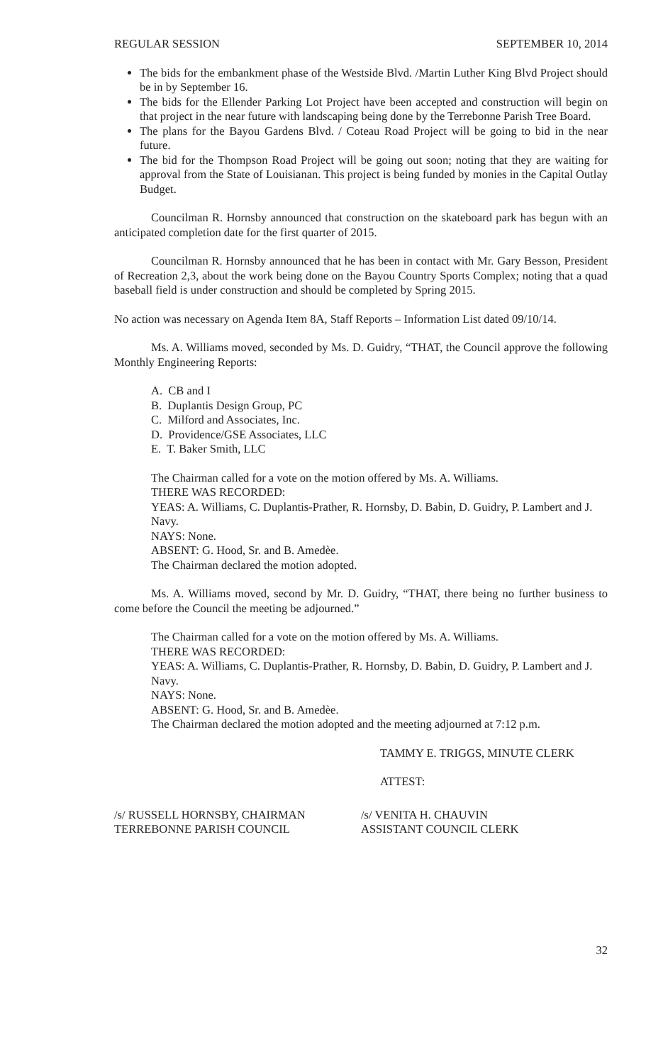REGULAR SESSION SEPTEMBER 10, 2014
The bids for the embankment phase of the Westside Blvd. /Martin Luther King Blvd Project should be in by September 16.
The bids for the Ellender Parking Lot Project have been accepted and construction will begin on that project in the near future with landscaping being done by the Terrebonne Parish Tree Board.
The plans for the Bayou Gardens Blvd. / Coteau Road Project will be going to bid in the near future.
The bid for the Thompson Road Project will be going out soon; noting that they are waiting for approval from the State of Louisianan. This project is being funded by monies in the Capital Outlay Budget.
Councilman R. Hornsby announced that construction on the skateboard park has begun with an anticipated completion date for the first quarter of 2015.
Councilman R. Hornsby announced that he has been in contact with Mr. Gary Besson, President of Recreation 2,3, about the work being done on the Bayou Country Sports Complex; noting that a quad baseball field is under construction and should be completed by Spring 2015.
No action was necessary on Agenda Item 8A, Staff Reports – Information List dated 09/10/14.
Ms. A. Williams moved, seconded by Ms. D. Guidry, “THAT, the Council approve the following Monthly Engineering Reports:
A. CB and I
B. Duplantis Design Group, PC
C. Milford and Associates, Inc.
D. Providence/GSE Associates, LLC
E. T. Baker Smith, LLC
The Chairman called for a vote on the motion offered by Ms. A. Williams.
THERE WAS RECORDED:
YEAS: A. Williams, C. Duplantis-Prather, R. Hornsby, D. Babin, D. Guidry, P. Lambert and J. Navy.
NAYS: None.
ABSENT: G. Hood, Sr. and B. Amedèe.
The Chairman declared the motion adopted.
Ms. A. Williams moved, second by Mr. D. Guidry, “THAT, there being no further business to come before the Council the meeting be adjourned.”
The Chairman called for a vote on the motion offered by Ms. A. Williams.
THERE WAS RECORDED:
YEAS: A. Williams, C. Duplantis-Prather, R. Hornsby, D. Babin, D. Guidry, P. Lambert and J. Navy.
NAYS: None.
ABSENT: G. Hood, Sr. and B. Amedèe.
The Chairman declared the motion adopted and the meeting adjourned at 7:12 p.m.
TAMMY E. TRIGGS, MINUTE CLERK
ATTEST:
/s/ RUSSELL HORNSBY, CHAIRMAN
TERREBONNE PARISH COUNCIL
/s/ VENITA H. CHAUVIN
ASSISTANT COUNCIL CLERK
32